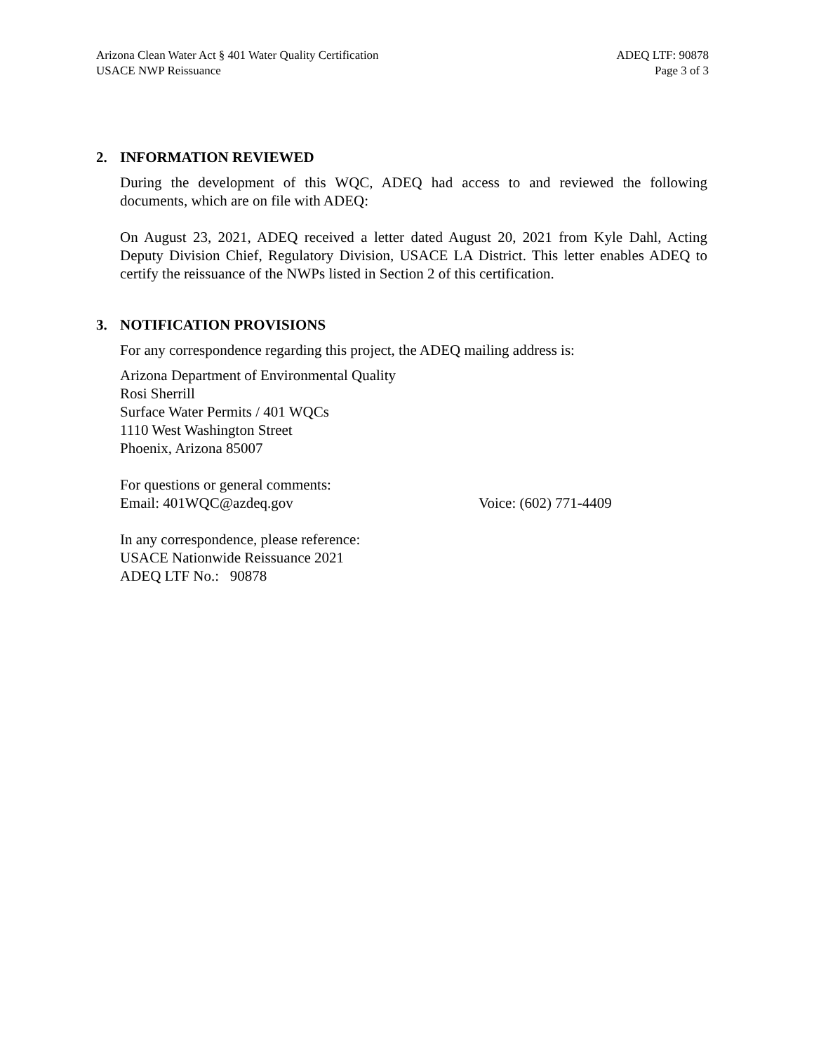Arizona Clean Water Act § 401 Water Quality Certification
USACE NWP Reissuance
ADEQ LTF: 90878
Page 3 of 3
2. INFORMATION REVIEWED
During the development of this WQC, ADEQ had access to and reviewed the following documents, which are on file with ADEQ:
On August 23, 2021, ADEQ received a letter dated August 20, 2021 from Kyle Dahl, Acting Deputy Division Chief, Regulatory Division, USACE LA District. This letter enables ADEQ to certify the reissuance of the NWPs listed in Section 2 of this certification.
3. NOTIFICATION PROVISIONS
For any correspondence regarding this project, the ADEQ mailing address is:
Arizona Department of Environmental Quality
Rosi Sherrill
Surface Water Permits / 401 WQCs
1110 West Washington Street
Phoenix, Arizona 85007
For questions or general comments:
Email: 401WQC@azdeq.gov Voice: (602) 771-4409
In any correspondence, please reference:
USACE Nationwide Reissuance 2021
ADEQ LTF No.: 90878